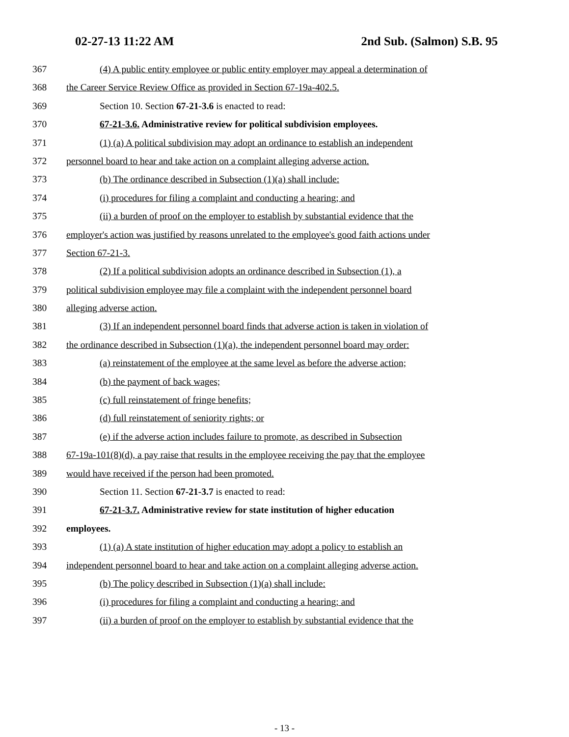02-27-13 11:22 AM 2nd Sub. (Salmon) S.B. 95
367 (4) A public entity employee or public entity employer may appeal a determination of
368 the Career Service Review Office as provided in Section 67-19a-402.5.
369 Section 10. Section 67-21-3.6 is enacted to read:
370 67-21-3.6. Administrative review for political subdivision employees.
371 (1) (a) A political subdivision may adopt an ordinance to establish an independent
372 personnel board to hear and take action on a complaint alleging adverse action.
373 (b) The ordinance described in Subsection (1)(a) shall include:
374 (i) procedures for filing a complaint and conducting a hearing; and
375 (ii) a burden of proof on the employer to establish by substantial evidence that the
376 employer's action was justified by reasons unrelated to the employee's good faith actions under
377 Section 67-21-3.
378 (2) If a political subdivision adopts an ordinance described in Subsection (1), a
379 political subdivision employee may file a complaint with the independent personnel board
380 alleging adverse action.
381 (3) If an independent personnel board finds that adverse action is taken in violation of
382 the ordinance described in Subsection (1)(a), the independent personnel board may order:
383 (a) reinstatement of the employee at the same level as before the adverse action;
384 (b) the payment of back wages;
385 (c) full reinstatement of fringe benefits;
386 (d) full reinstatement of seniority rights; or
387 (e) if the adverse action includes failure to promote, as described in Subsection
388 67-19a-101(8)(d), a pay raise that results in the employee receiving the pay that the employee
389 would have received if the person had been promoted.
390 Section 11. Section 67-21-3.7 is enacted to read:
391 67-21-3.7. Administrative review for state institution of higher education
392 employees.
393 (1) (a) A state institution of higher education may adopt a policy to establish an
394 independent personnel board to hear and take action on a complaint alleging adverse action.
395 (b) The policy described in Subsection (1)(a) shall include:
396 (i) procedures for filing a complaint and conducting a hearing; and
397 (ii) a burden of proof on the employer to establish by substantial evidence that the
- 13 -